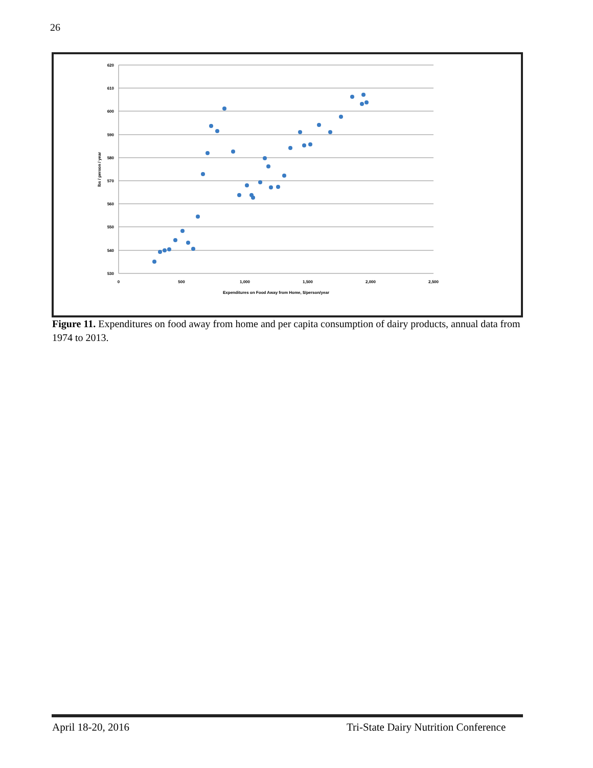26
620
610
600
590
580
570
560
550
540
530
0
500
1,000
1,500
2,000
2,500
Expenditures on Food Away from Home, $/person/year
lbs / person / year
Figure 11. Expenditures on food away from home and per capita consumption of dairy products, annual data from 1974 to 2013.
April 18-20, 2016
Tri-State Dairy Nutrition Conference